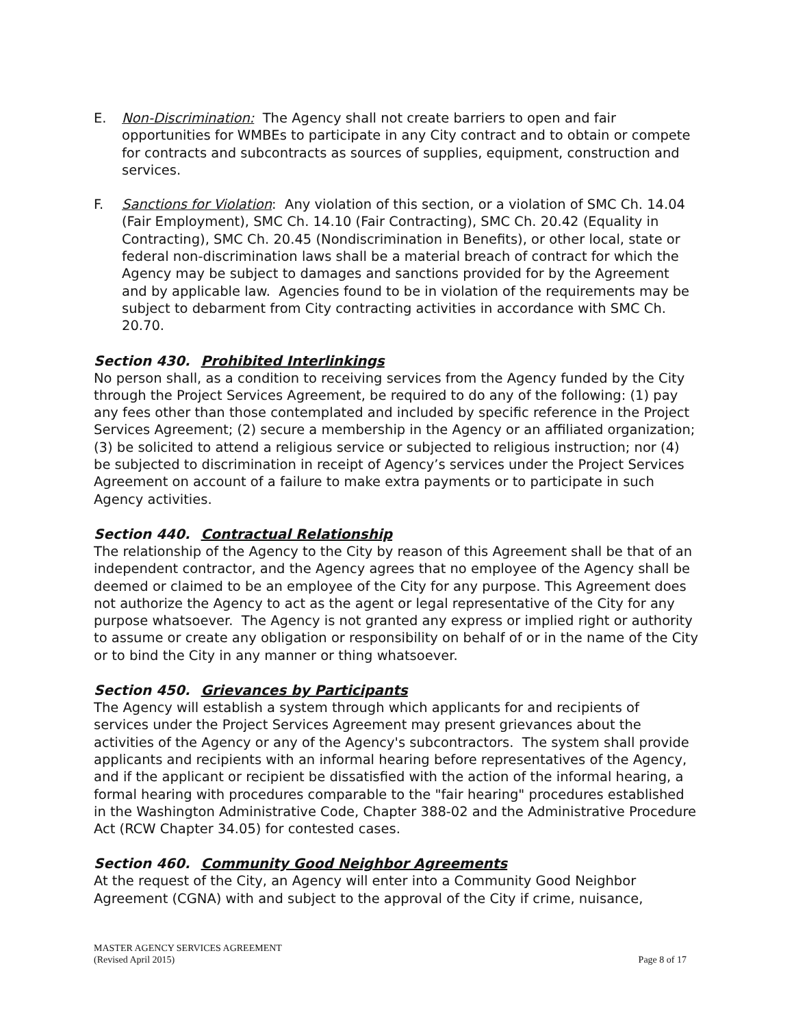E. Non-Discrimination: The Agency shall not create barriers to open and fair opportunities for WMBEs to participate in any City contract and to obtain or compete for contracts and subcontracts as sources of supplies, equipment, construction and services.
F. Sanctions for Violation: Any violation of this section, or a violation of SMC Ch. 14.04 (Fair Employment), SMC Ch. 14.10 (Fair Contracting), SMC Ch. 20.42 (Equality in Contracting), SMC Ch. 20.45 (Nondiscrimination in Benefits), or other local, state or federal non-discrimination laws shall be a material breach of contract for which the Agency may be subject to damages and sanctions provided for by the Agreement and by applicable law. Agencies found to be in violation of the requirements may be subject to debarment from City contracting activities in accordance with SMC Ch. 20.70.
Section 430. Prohibited Interlinkings
No person shall, as a condition to receiving services from the Agency funded by the City through the Project Services Agreement, be required to do any of the following: (1) pay any fees other than those contemplated and included by specific reference in the Project Services Agreement; (2) secure a membership in the Agency or an affiliated organization; (3) be solicited to attend a religious service or subjected to religious instruction; nor (4) be subjected to discrimination in receipt of Agency’s services under the Project Services Agreement on account of a failure to make extra payments or to participate in such Agency activities.
Section 440. Contractual Relationship
The relationship of the Agency to the City by reason of this Agreement shall be that of an independent contractor, and the Agency agrees that no employee of the Agency shall be deemed or claimed to be an employee of the City for any purpose. This Agreement does not authorize the Agency to act as the agent or legal representative of the City for any purpose whatsoever. The Agency is not granted any express or implied right or authority to assume or create any obligation or responsibility on behalf of or in the name of the City or to bind the City in any manner or thing whatsoever.
Section 450. Grievances by Participants
The Agency will establish a system through which applicants for and recipients of services under the Project Services Agreement may present grievances about the activities of the Agency or any of the Agency's subcontractors. The system shall provide applicants and recipients with an informal hearing before representatives of the Agency, and if the applicant or recipient be dissatisfied with the action of the informal hearing, a formal hearing with procedures comparable to the "fair hearing" procedures established in the Washington Administrative Code, Chapter 388-02 and the Administrative Procedure Act (RCW Chapter 34.05) for contested cases.
Section 460. Community Good Neighbor Agreements
At the request of the City, an Agency will enter into a Community Good Neighbor Agreement (CGNA) with and subject to the approval of the City if crime, nuisance,
MASTER AGENCY SERVICES AGREEMENT
(Revised April 2015) Page 8 of 17